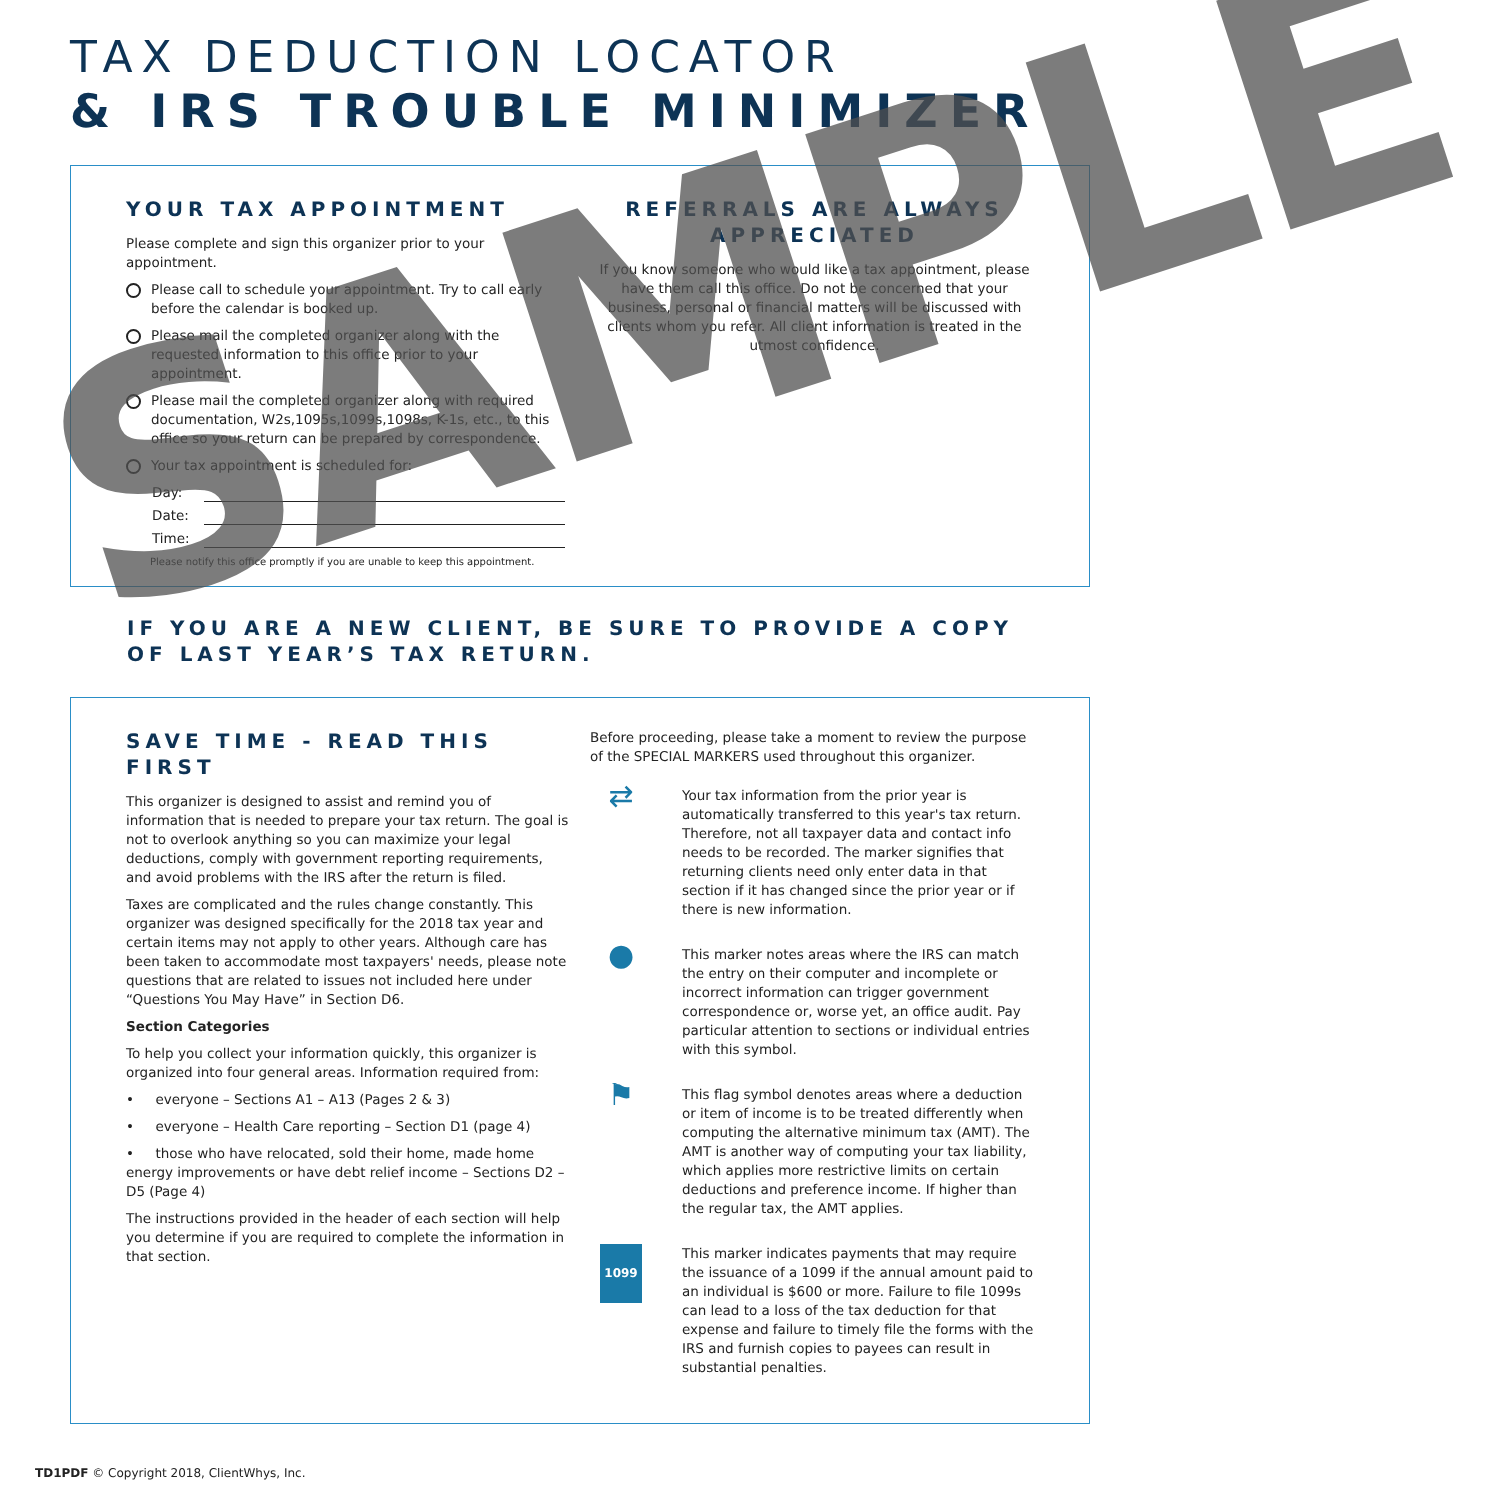TAX DEDUCTION LOCATOR
& IRS TROUBLE MINIMIZER
YOUR TAX APPOINTMENT
Please complete and sign this organizer prior to your appointment.
Please call to schedule your appointment. Try to call early before the calendar is booked up.
Please mail the completed organizer along with the requested information to this office prior to your appointment.
Please mail the completed organizer along with required documentation, W2s,1095s,1099s,1098s, K-1s, etc., to this office so your return can be prepared by correspondence.
Your tax appointment is scheduled for:
Day:
Date:
Time:
Please notify this office promptly if you are unable to keep this appointment.
REFERRALS ARE ALWAYS APPRECIATED
If you know someone who would like a tax appointment, please have them call this office. Do not be concerned that your business, personal or financial matters will be discussed with clients whom you refer. All client information is treated in the utmost confidence.
IF YOU ARE A NEW CLIENT, BE SURE TO PROVIDE A COPY OF LAST YEAR’S TAX RETURN.
SAVE TIME - READ THIS FIRST
This organizer is designed to assist and remind you of information that is needed to prepare your tax return. The goal is not to overlook anything so you can maximize your legal deductions, comply with government reporting requirements, and avoid problems with the IRS after the return is filed.
Taxes are complicated and the rules change constantly. This organizer was designed specifically for the 2018 tax year and certain items may not apply to other years. Although care has been taken to accommodate most taxpayers' needs, please note questions that are related to issues not included here under “Questions You May Have” in Section D6.
Section Categories
To help you collect your information quickly, this organizer is organized into four general areas. Information required from:
• everyone – Sections A1 – A13 (Pages 2 & 3)
• everyone – Health Care reporting – Section D1 (page 4)
• those who have relocated, sold their home, made home energy improvements or have debt relief income – Sections D2 – D5 (Page 4)
The instructions provided in the header of each section will help you determine if you are required to complete the information in that section.
Before proceeding, please take a moment to review the purpose of the SPECIAL MARKERS used throughout this organizer.
⇄
Your tax information from the prior year is automatically transferred to this year's tax return. Therefore, not all taxpayer data and contact info needs to be recorded. The marker signifies that returning clients need only enter data in that section if it has changed since the prior year or if there is new information.
●
This marker notes areas where the IRS can match the entry on their computer and incomplete or incorrect information can trigger government correspondence or, worse yet, an office audit. Pay particular attention to sections or individual entries with this symbol.
⚑
This flag symbol denotes areas where a deduction or item of income is to be treated differently when computing the alternative minimum tax (AMT). The AMT is another way of computing your tax liability, which applies more restrictive limits on certain deductions and preference income. If higher than the regular tax, the AMT applies.
1099
This marker indicates payments that may require the issuance of a 1099 if the annual amount paid to an individual is $600 or more. Failure to file 1099s can lead to a loss of the tax deduction for that expense and failure to timely file the forms with the IRS and furnish copies to payees can result in substantial penalties.
TD1PDF © Copyright 2018, ClientWhys, Inc.
SAMPLE